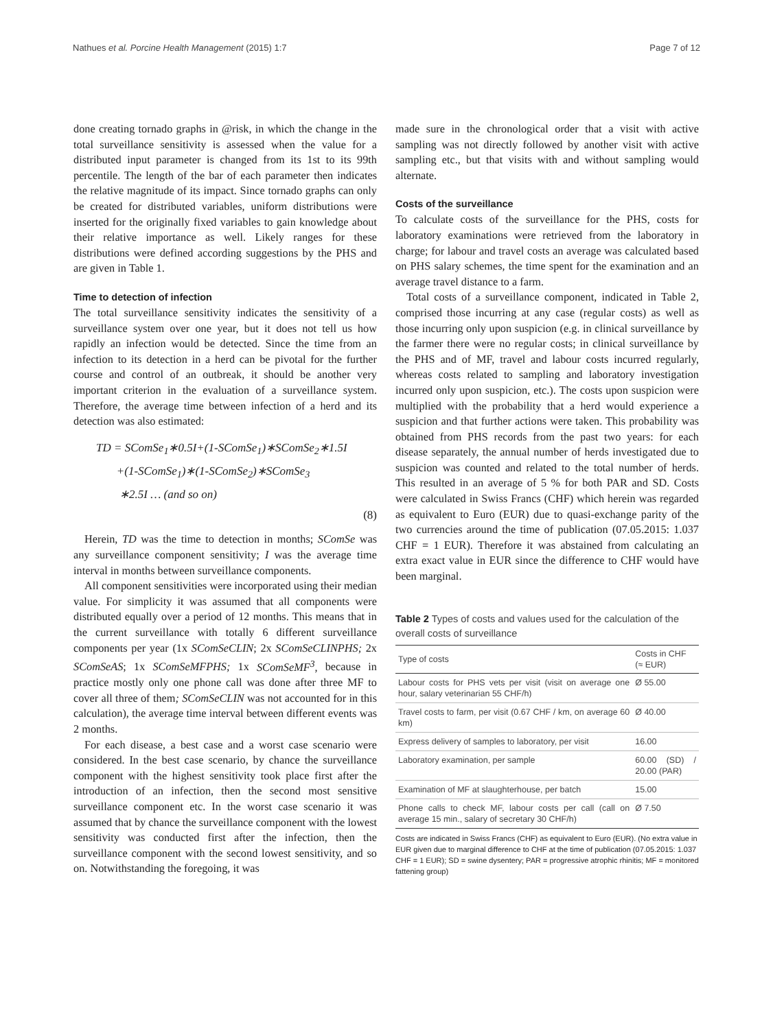Nathues et al. Porcine Health Management (2015) 1:7 Page 7 of 12
done creating tornado graphs in @risk, in which the change in the total surveillance sensitivity is assessed when the value for a distributed input parameter is changed from its 1st to its 99th percentile. The length of the bar of each parameter then indicates the relative magnitude of its impact. Since tornado graphs can only be created for distributed variables, uniform distributions were inserted for the originally fixed variables to gain knowledge about their relative importance as well. Likely ranges for these distributions were defined according suggestions by the PHS and are given in Table 1.
Time to detection of infection
The total surveillance sensitivity indicates the sensitivity of a surveillance system over one year, but it does not tell us how rapidly an infection would be detected. Since the time from an infection to its detection in a herd can be pivotal for the further course and control of an outbreak, it should be another very important criterion in the evaluation of a surveillance system. Therefore, the average time between infection of a herd and its detection was also estimated:
TD = SComSe<sub>1</sub>∗0.5I+(1-SComSe<sub>1</sub>)∗SComSe<sub>2</sub>∗1.5I
+(1-SComSe<sub>1</sub>)∗(1-SComSe<sub>2</sub>)∗SComSe<sub>3</sub>
∗2.5I … (and so on)
(8)
Herein, TD was the time to detection in months; SComSe was any surveillance component sensitivity; I was the average time interval in months between surveillance components.
All component sensitivities were incorporated using their median value. For simplicity it was assumed that all components were distributed equally over a period of 12 months. This means that in the current surveillance with totally 6 different surveillance components per year (1x SComSeCLIN; 2x SComSeCLINPHS; 2x SComSeAS; 1x SComSeMFPHS; 1x SComSeMF<sup>3</sup>, because in practice mostly only one phone call was done after three MF to cover all three of them; SComSeCLIN was not accounted for in this calculation), the average time interval between different events was 2 months.
For each disease, a best case and a worst case scenario were considered. In the best case scenario, by chance the surveillance component with the highest sensitivity took place first after the introduction of an infection, then the second most sensitive surveillance component etc. In the worst case scenario it was assumed that by chance the surveillance component with the lowest sensitivity was conducted first after the infection, then the surveillance component with the second lowest sensitivity, and so on. Notwithstanding the foregoing, it was
made sure in the chronological order that a visit with active sampling was not directly followed by another visit with active sampling etc., but that visits with and without sampling would alternate.
Costs of the surveillance
To calculate costs of the surveillance for the PHS, costs for laboratory examinations were retrieved from the laboratory in charge; for labour and travel costs an average was calculated based on PHS salary schemes, the time spent for the examination and an average travel distance to a farm.
Total costs of a surveillance component, indicated in Table 2, comprised those incurring at any case (regular costs) as well as those incurring only upon suspicion (e.g. in clinical surveillance by the farmer there were no regular costs; in clinical surveillance by the PHS and of MF, travel and labour costs incurred regularly, whereas costs related to sampling and laboratory investigation incurred only upon suspicion, etc.). The costs upon suspicion were multiplied with the probability that a herd would experience a suspicion and that further actions were taken. This probability was obtained from PHS records from the past two years: for each disease separately, the annual number of herds investigated due to suspicion was counted and related to the total number of herds. This resulted in an average of 5 % for both PAR and SD. Costs were calculated in Swiss Francs (CHF) which herein was regarded as equivalent to Euro (EUR) due to quasi-exchange parity of the two currencies around the time of publication (07.05.2015: 1.037 CHF = 1 EUR). Therefore it was abstained from calculating an extra exact value in EUR since the difference to CHF would have been marginal.
Table 2 Types of costs and values used for the calculation of the overall costs of surveillance
| Type of costs | Costs in CHF (≈ EUR) |
| --- | --- |
| Labour costs for PHS vets per visit (visit on average one hour, salary veterinarian 55 CHF/h) | Ø 55.00 |
| Travel costs to farm, per visit (0.67 CHF / km, on average 60 km) | Ø 40.00 |
| Express delivery of samples to laboratory, per visit | 16.00 |
| Laboratory examination, per sample | 60.00 (SD) / 20.00 (PAR) |
| Examination of MF at slaughterhouse, per batch | 15.00 |
| Phone calls to check MF, labour costs per call (call on average 15 min., salary of secretary 30 CHF/h) | Ø 7.50 |
Costs are indicated in Swiss Francs (CHF) as equivalent to Euro (EUR). (No extra value in EUR given due to marginal difference to CHF at the time of publication (07.05.2015: 1.037 CHF = 1 EUR); SD = swine dysentery; PAR = progressive atrophic rhinitis; MF = monitored fattening group)